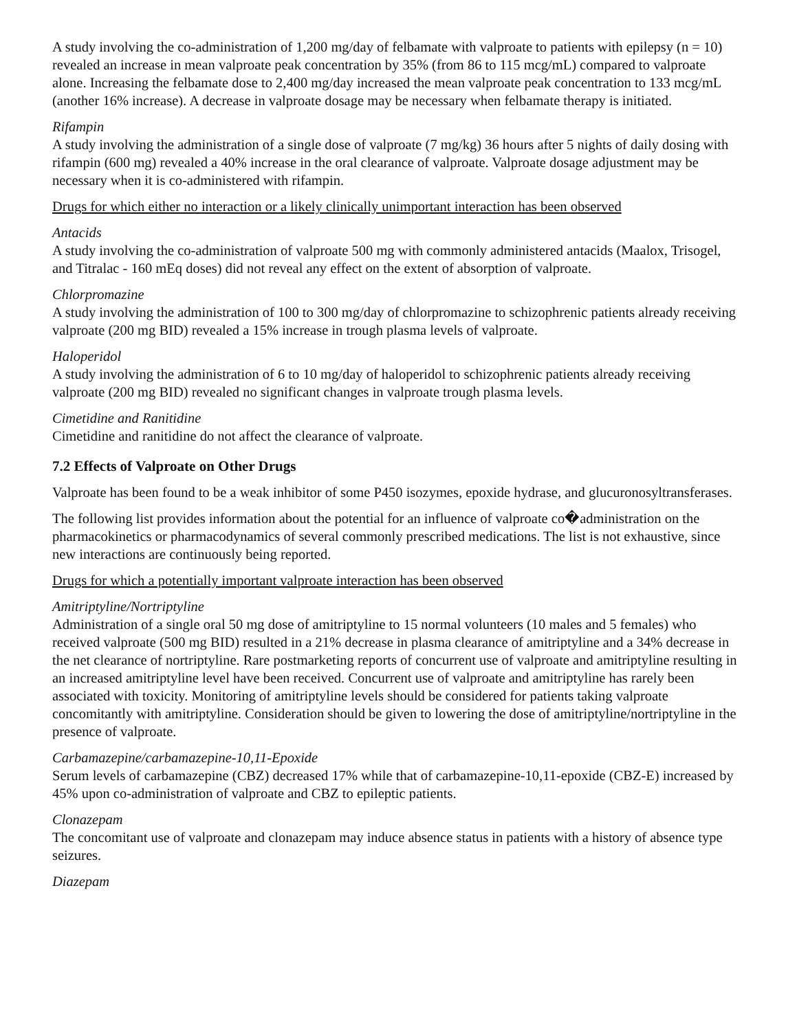A study involving the co-administration of 1,200 mg/day of felbamate with valproate to patients with epilepsy (n = 10) revealed an increase in mean valproate peak concentration by 35% (from 86 to 115 mcg/mL) compared to valproate alone. Increasing the felbamate dose to 2,400 mg/day increased the mean valproate peak concentration to 133 mcg/mL (another 16% increase). A decrease in valproate dosage may be necessary when felbamate therapy is initiated.
Rifampin
A study involving the administration of a single dose of valproate (7 mg/kg) 36 hours after 5 nights of daily dosing with rifampin (600 mg) revealed a 40% increase in the oral clearance of valproate. Valproate dosage adjustment may be necessary when it is co-administered with rifampin.
Drugs for which either no interaction or a likely clinically unimportant interaction has been observed
Antacids
A study involving the co-administration of valproate 500 mg with commonly administered antacids (Maalox, Trisogel, and Titralac - 160 mEq doses) did not reveal any effect on the extent of absorption of valproate.
Chlorpromazine
A study involving the administration of 100 to 300 mg/day of chlorpromazine to schizophrenic patients already receiving valproate (200 mg BID) revealed a 15% increase in trough plasma levels of valproate.
Haloperidol
A study involving the administration of 6 to 10 mg/day of haloperidol to schizophrenic patients already receiving valproate (200 mg BID) revealed no significant changes in valproate trough plasma levels.
Cimetidine and Ranitidine
Cimetidine and ranitidine do not affect the clearance of valproate.
7.2 Effects of Valproate on Other Drugs
Valproate has been found to be a weak inhibitor of some P450 isozymes, epoxide hydrase, and glucuronosyltransferases.
The following list provides information about the potential for an influence of valproate co�administration on the pharmacokinetics or pharmacodynamics of several commonly prescribed medications. The list is not exhaustive, since new interactions are continuously being reported.
Drugs for which a potentially important valproate interaction has been observed
Amitriptyline/Nortriptyline
Administration of a single oral 50 mg dose of amitriptyline to 15 normal volunteers (10 males and 5 females) who received valproate (500 mg BID) resulted in a 21% decrease in plasma clearance of amitriptyline and a 34% decrease in the net clearance of nortriptyline. Rare postmarketing reports of concurrent use of valproate and amitriptyline resulting in an increased amitriptyline level have been received. Concurrent use of valproate and amitriptyline has rarely been associated with toxicity. Monitoring of amitriptyline levels should be considered for patients taking valproate concomitantly with amitriptyline. Consideration should be given to lowering the dose of amitriptyline/nortriptyline in the presence of valproate.
Carbamazepine/carbamazepine-10,11-Epoxide
Serum levels of carbamazepine (CBZ) decreased 17% while that of carbamazepine-10,11-epoxide (CBZ-E) increased by 45% upon co-administration of valproate and CBZ to epileptic patients.
Clonazepam
The concomitant use of valproate and clonazepam may induce absence status in patients with a history of absence type seizures.
Diazepam